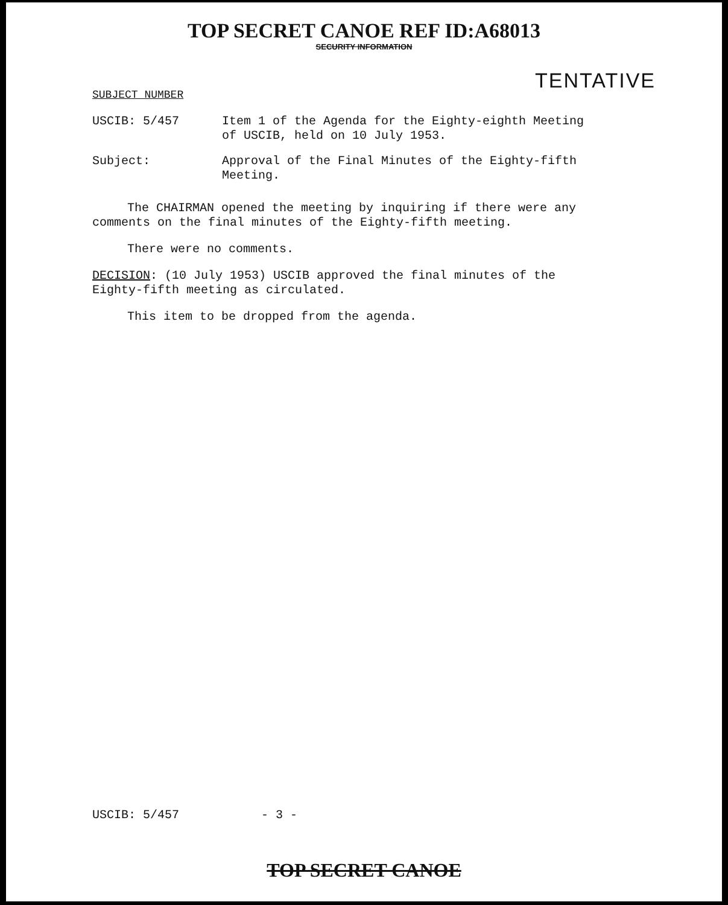TOP SECRET CANOE REF ID:A68013
SECURITY INFORMATION
TENTATIVE
SUBJECT NUMBER
USCIB: 5/457 Item 1 of the Agenda for the Eighty-eighth Meeting of USCIB, held on 10 July 1953.
Subject: Approval of the Final Minutes of the Eighty-fifth Meeting.
The CHAIRMAN opened the meeting by inquiring if there were any comments on the final minutes of the Eighty-fifth meeting.
There were no comments.
DECISION: (10 July 1953) USCIB approved the final minutes of the Eighty-fifth meeting as circulated.
This item to be dropped from the agenda.
USCIB: 5/457 - 3 -
TOP SECRET CANOE